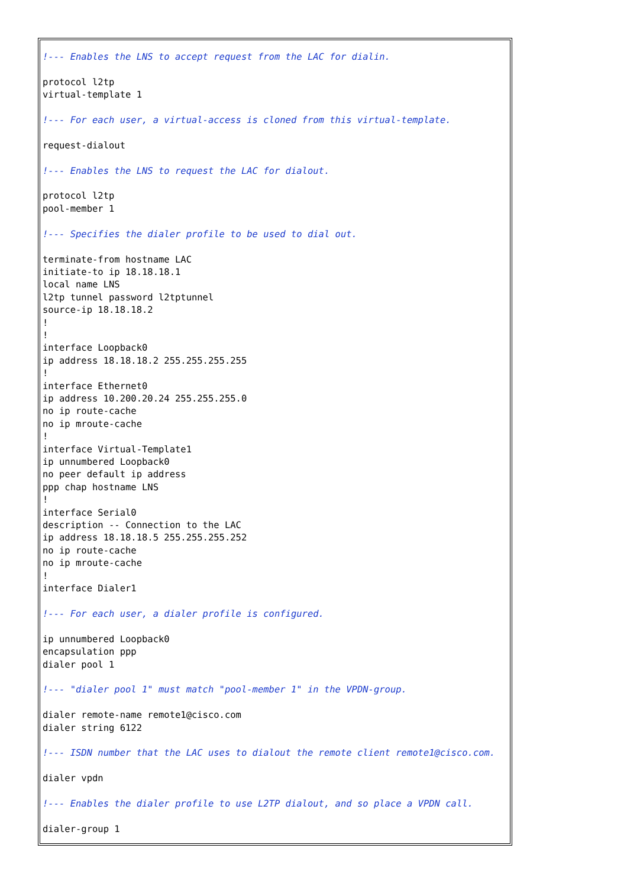!--- Enables the LNS to accept request from the LAC for dialin.

protocol l2tp
virtual-template 1

!--- For each user, a virtual-access is cloned from this virtual-template.

request-dialout

!--- Enables the LNS to request the LAC for dialout.

protocol l2tp
pool-member 1

!--- Specifies the dialer profile to be used to dial out.

terminate-from hostname LAC
initiate-to ip 18.18.18.1
local name LNS
l2tp tunnel password l2tptunnel
source-ip 18.18.18.2
!
!
interface Loopback0
ip address 18.18.18.2 255.255.255.255
!
interface Ethernet0
ip address 10.200.20.24 255.255.255.0
no ip route-cache
no ip mroute-cache
!
interface Virtual-Template1
ip unnumbered Loopback0
no peer default ip address
ppp chap hostname LNS
!
interface Serial0
description -- Connection to the LAC
ip address 18.18.18.5 255.255.255.252
no ip route-cache
no ip mroute-cache
!
interface Dialer1

!--- For each user, a dialer profile is configured.

ip unnumbered Loopback0
encapsulation ppp
dialer pool 1

!--- "dialer pool 1" must match "pool-member 1" in the VPDN-group.

dialer remote-name remote1@cisco.com
dialer string 6122

!--- ISDN number that the LAC uses to dialout the remote client remote1@cisco.com.

dialer vpdn

!--- Enables the dialer profile to use L2TP dialout, and so place a VPDN call.

dialer-group 1